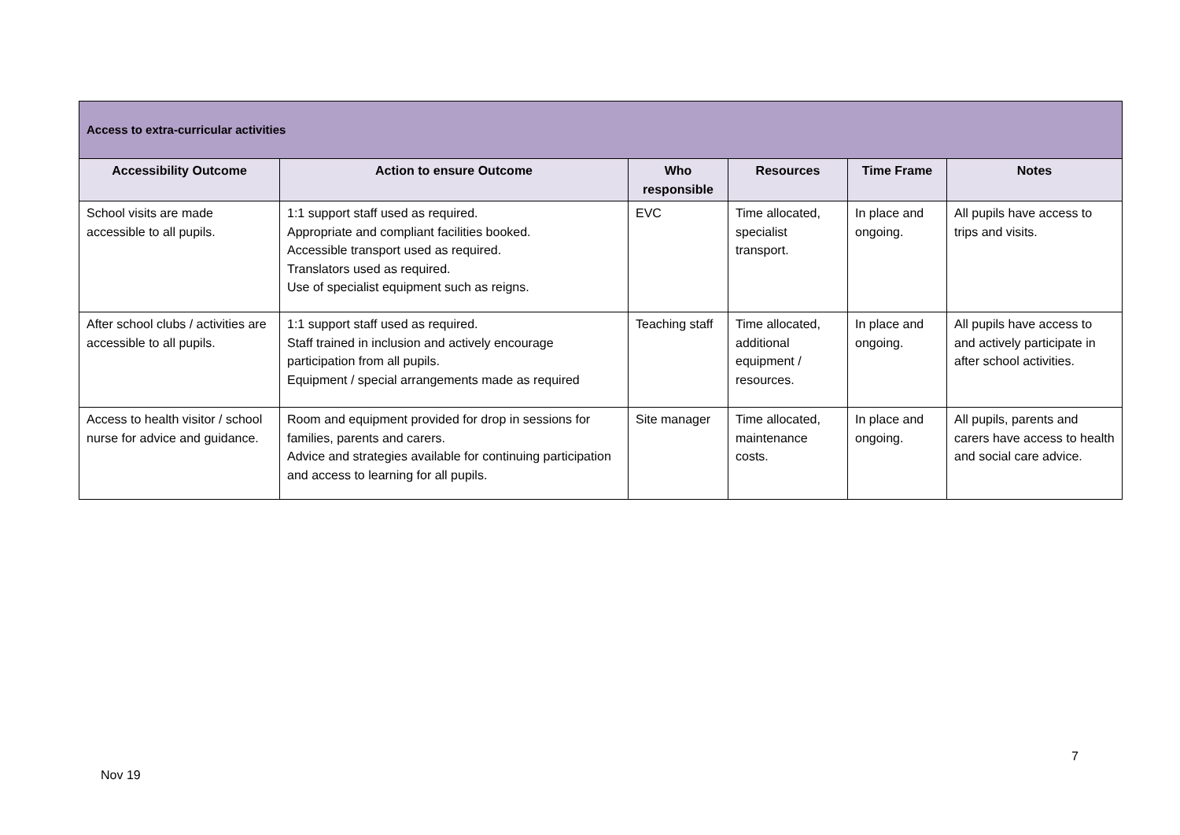| Access to extra-curricular activities | | | | | |
| --- | --- | --- | --- | --- | --- |
| Accessibility Outcome | Action to ensure Outcome | Who responsible | Resources | Time Frame | Notes |
| School visits are made accessible to all pupils. | 1:1 support staff used as required. Appropriate and compliant facilities booked. Accessible transport used as required. Translators used as required. Use of specialist equipment such as reigns. | EVC | Time allocated, specialist transport. | In place and ongoing. | All pupils have access to trips and visits. |
| After school clubs / activities are accessible to all pupils. | 1:1 support staff used as required. Staff trained in inclusion and actively encourage participation from all pupils. Equipment / special arrangements made as required | Teaching staff | Time allocated, additional equipment / resources. | In place and ongoing. | All pupils have access to and actively participate in after school activities. |
| Access to health visitor / school nurse for advice and guidance. | Room and equipment provided for drop in sessions for families, parents and carers. Advice and strategies available for continuing participation and access to learning for all pupils. | Site manager | Time allocated, maintenance costs. | In place and ongoing. | All pupils, parents and carers have access to health and social care advice. |
7
Nov 19